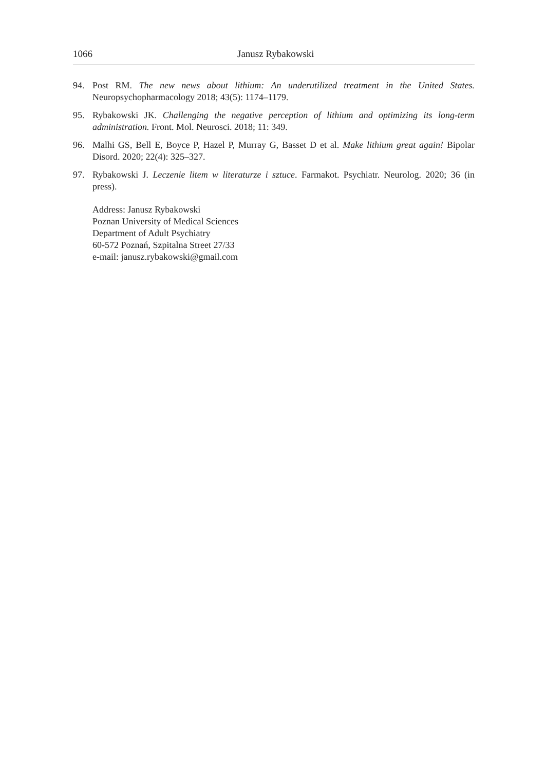1066 Janusz Rybakowski
94. Post RM. The new news about lithium: An underutilized treatment in the United States. Neuropsychopharmacology 2018; 43(5): 1174–1179.
95. Rybakowski JK. Challenging the negative perception of lithium and optimizing its long-term administration. Front. Mol. Neurosci. 2018; 11: 349.
96. Malhi GS, Bell E, Boyce P, Hazel P, Murray G, Basset D et al. Make lithium great again! Bipolar Disord. 2020; 22(4): 325–327.
97. Rybakowski J. Leczenie litem w literaturze i sztuce. Farmakot. Psychiatr. Neurolog. 2020; 36 (in press).
Address: Janusz Rybakowski
Poznan University of Medical Sciences
Department of Adult Psychiatry
60-572 Poznań, Szpitalna Street 27/33
e-mail: janusz.rybakowski@gmail.com